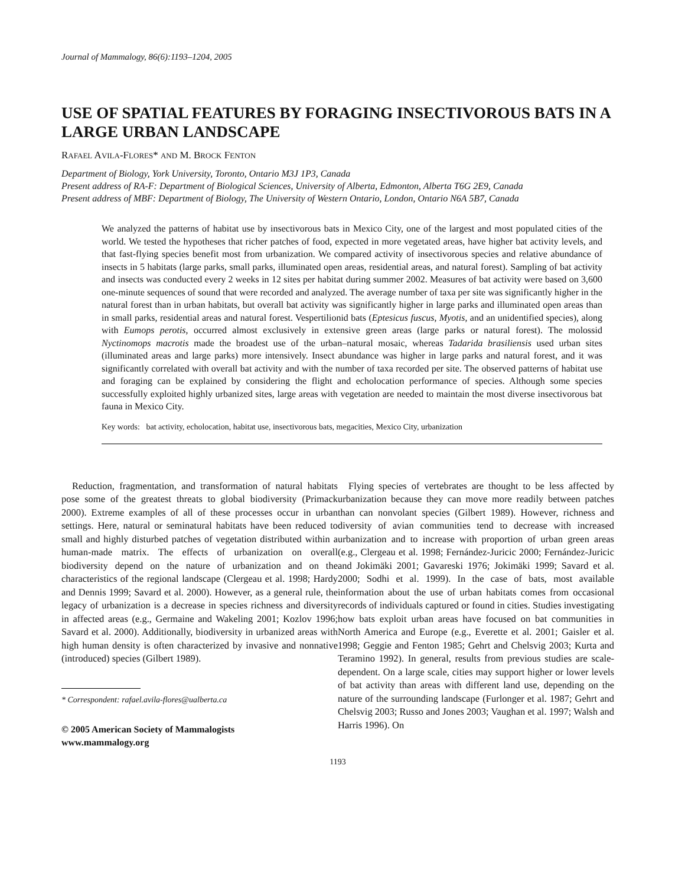Journal of Mammalogy, 86(6):1193–1204, 2005
USE OF SPATIAL FEATURES BY FORAGING INSECTIVOROUS BATS IN A LARGE URBAN LANDSCAPE
RAFAEL AVILA-FLORES* AND M. BROCK FENTON
Department of Biology, York University, Toronto, Ontario M3J 1P3, Canada
Present address of RA-F: Department of Biological Sciences, University of Alberta, Edmonton, Alberta T6G 2E9, Canada
Present address of MBF: Department of Biology, The University of Western Ontario, London, Ontario N6A 5B7, Canada
We analyzed the patterns of habitat use by insectivorous bats in Mexico City, one of the largest and most populated cities of the world. We tested the hypotheses that richer patches of food, expected in more vegetated areas, have higher bat activity levels, and that fast-flying species benefit most from urbanization. We compared activity of insectivorous species and relative abundance of insects in 5 habitats (large parks, small parks, illuminated open areas, residential areas, and natural forest). Sampling of bat activity and insects was conducted every 2 weeks in 12 sites per habitat during summer 2002. Measures of bat activity were based on 3,600 one-minute sequences of sound that were recorded and analyzed. The average number of taxa per site was significantly higher in the natural forest than in urban habitats, but overall bat activity was significantly higher in large parks and illuminated open areas than in small parks, residential areas and natural forest. Vespertilionid bats (Eptesicus fuscus, Myotis, and an unidentified species), along with Eumops perotis, occurred almost exclusively in extensive green areas (large parks or natural forest). The molossid Nyctinomops macrotis made the broadest use of the urban–natural mosaic, whereas Tadarida brasiliensis used urban sites (illuminated areas and large parks) more intensively. Insect abundance was higher in large parks and natural forest, and it was significantly correlated with overall bat activity and with the number of taxa recorded per site. The observed patterns of habitat use and foraging can be explained by considering the flight and echolocation performance of species. Although some species successfully exploited highly urbanized sites, large areas with vegetation are needed to maintain the most diverse insectivorous bat fauna in Mexico City.
Key words: bat activity, echolocation, habitat use, insectivorous bats, megacities, Mexico City, urbanization
Reduction, fragmentation, and transformation of natural habitats pose some of the greatest threats to global biodiversity (Primack 2000). Extreme examples of all of these processes occur in urban settings. Here, natural or seminatural habitats have been reduced to small and highly disturbed patches of vegetation distributed within a human-made matrix. The effects of urbanization on overall biodiversity depend on the nature of urbanization and on the characteristics of the regional landscape (Clergeau et al. 1998; Hardy and Dennis 1999; Savard et al. 2000). However, as a general rule, the legacy of urbanization is a decrease in species richness and diversity in affected areas (e.g., Germaine and Wakeling 2001; Kozlov 1996; Savard et al. 2000). Additionally, biodiversity in urbanized areas with high human density is often characterized by invasive and nonnative (introduced) species (Gilbert 1989).
* Correspondent: rafael.avila-flores@ualberta.ca
© 2005 American Society of Mammalogists
www.mammalogy.org
Flying species of vertebrates are thought to be less affected by urbanization because they can move more readily between patches than can nonvolant species (Gilbert 1989). However, richness and diversity of avian communities tend to decrease with increased urbanization and to increase with proportion of urban green areas (e.g., Clergeau et al. 1998; Fernández-Juricic 2000; Fernández-Juricic and Jokimäki 2001; Gavareski 1976; Jokimäki 1999; Savard et al. 2000; Sodhi et al. 1999). In the case of bats, most available information about the use of urban habitats comes from occasional records of individuals captured or found in cities. Studies investigating how bats exploit urban areas have focused on bat communities in North America and Europe (e.g., Everette et al. 2001; Gaisler et al. 1998; Geggie and Fenton 1985; Gehrt and Chelsvig 2003; Kurta and Teramino 1992). In general, results from previous studies are scale-dependent. On a large scale, cities may support higher or lower levels of bat activity than areas with different land use, depending on the nature of the surrounding landscape (Furlonger et al. 1987; Gehrt and Chelsvig 2003; Russo and Jones 2003; Vaughan et al. 1997; Walsh and Harris 1996). On
1193